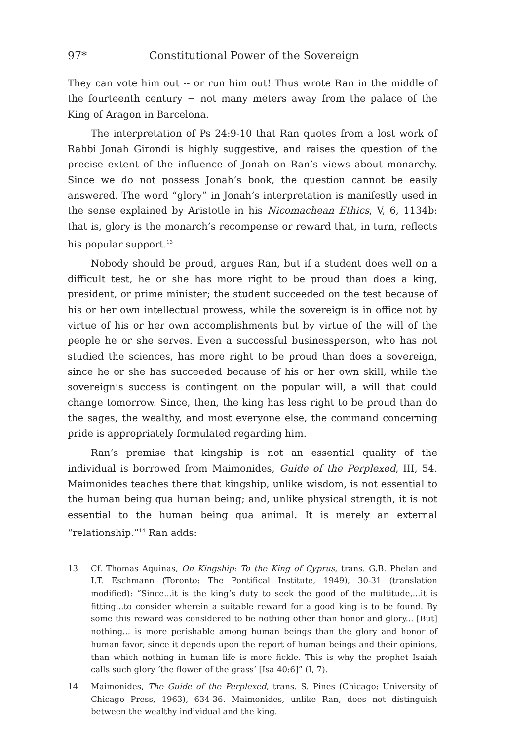97* Constitutional Power of the Sovereign
They can vote him out -- or run him out! Thus wrote Ran in the middle of the fourteenth century − not many meters away from the palace of the King of Aragon in Barcelona.
The interpretation of Ps 24:9-10 that Ran quotes from a lost work of Rabbi Jonah Girondi is highly suggestive, and raises the question of the precise extent of the influence of Jonah on Ran’s views about monarchy. Since we do not possess Jonah’s book, the question cannot be easily answered. The word “glory” in Jonah’s interpretation is manifestly used in the sense explained by Aristotle in his Nicomachean Ethics, V, 6, 1134b: that is, glory is the monarch’s recompense or reward that, in turn, reflects his popular support.<sup>13</sup>
Nobody should be proud, argues Ran, but if a student does well on a difficult test, he or she has more right to be proud than does a king, president, or prime minister; the student succeeded on the test because of his or her own intellectual prowess, while the sovereign is in office not by virtue of his or her own accomplishments but by virtue of the will of the people he or she serves. Even a successful businessperson, who has not studied the sciences, has more right to be proud than does a sovereign, since he or she has succeeded because of his or her own skill, while the sovereign’s success is contingent on the popular will, a will that could change tomorrow. Since, then, the king has less right to be proud than do the sages, the wealthy, and most everyone else, the command concerning pride is appropriately formulated regarding him.
Ran’s premise that kingship is not an essential quality of the individual is borrowed from Maimonides, Guide of the Perplexed, III, 54. Maimonides teaches there that kingship, unlike wisdom, is not essential to the human being qua human being; and, unlike physical strength, it is not essential to the human being qua animal. It is merely an external “relationship.”<sup>14</sup> Ran adds:
13 Cf. Thomas Aquinas, On Kingship: To the King of Cyprus, trans. G.B. Phelan and I.T. Eschmann (Toronto: The Pontifical Institute, 1949), 30-31 (translation modified): “Since...it is the king’s duty to seek the good of the multitude,...it is fitting...to consider wherein a suitable reward for a good king is to be found. By some this reward was considered to be nothing other than honor and glory... [But] nothing... is more perishable among human beings than the glory and honor of human favor, since it depends upon the report of human beings and their opinions, than which nothing in human life is more fickle. This is why the prophet Isaiah calls such glory ‘the flower of the grass’ [Isa 40:6]” (I, 7).
14 Maimonides, The Guide of the Perplexed, trans. S. Pines (Chicago: University of Chicago Press, 1963), 634-36. Maimonides, unlike Ran, does not distinguish between the wealthy individual and the king.